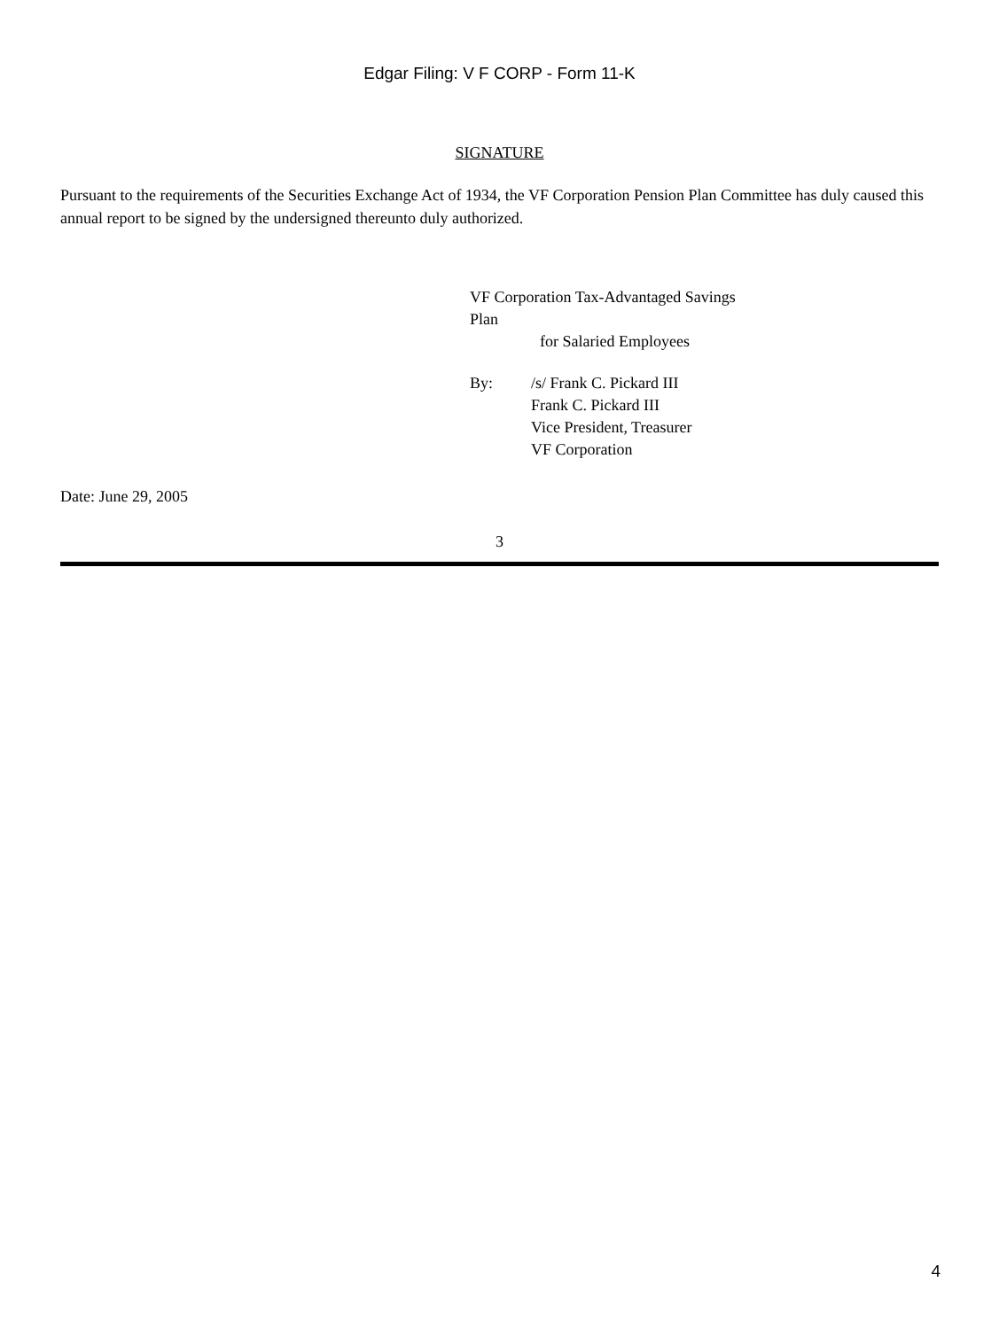Edgar Filing: V F CORP - Form 11-K
SIGNATURE
Pursuant to the requirements of the Securities Exchange Act of 1934, the VF Corporation Pension Plan Committee has duly caused this annual report to be signed by the undersigned thereunto duly authorized.
VF Corporation Tax-Advantaged Savings
Plan
for Salaried Employees
By: /s/ Frank C. Pickard III
Frank C. Pickard III
Vice President, Treasurer
VF Corporation
Date: June 29, 2005
3
4